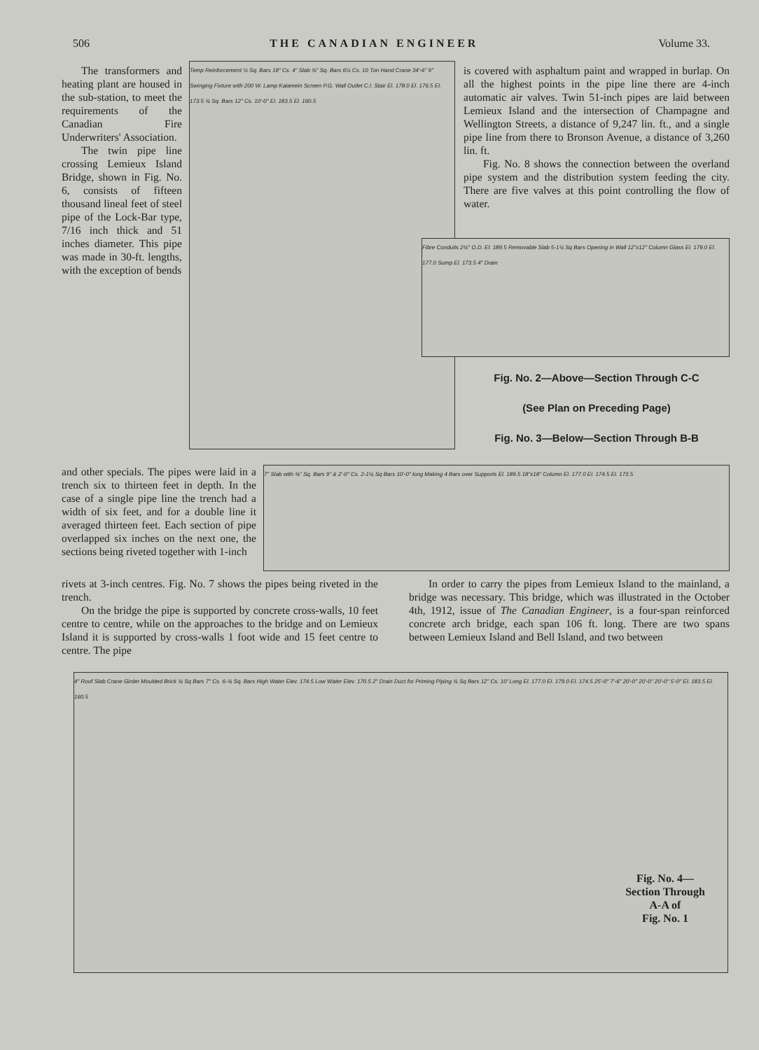506 THE CANADIAN ENGINEER Volume 33.
The transformers and heating plant are housed in the sub-station, to meet the requirements of the Canadian Fire Underwriters' Association.
The twin pipe line crossing Lemieux Island Bridge, shown in Fig. No. 6, consists of fifteen thousand lineal feet of steel pipe of the Lock-Bar type, 7/16 inch thick and 51 inches diameter. This pipe was made in 30-ft. lengths, with the exception of bends
Temp Reinforcement ½ Sq. Bars 18" Cs. 4" Slab ⅜" Sq. Bars 6½ Cs. 10 Ton Hand Crane 34'-6" 9" Swinging Fixture with 200 W. Lamp Kalamein Screen P.G. Wall Outlet C.I. Stair El. 178.0 El. 176.5 El. 173.5 ¾ Sq. Bars 12" Cs. 10'-0" El. 183.5 El. 160.5
is covered with asphaltum paint and wrapped in burlap. On all the highest points in the pipe line there are 4-inch automatic air valves. Twin 51-inch pipes are laid between Lemieux Island and the intersection of Champagne and Wellington Streets, a distance of 9,247 lin. ft., and a single pipe line from there to Bronson Avenue, a distance of 3,260 lin. ft.
Fig. No. 8 shows the connection between the overland pipe system and the distribution system feeding the city. There are five valves at this point controlling the flow of water.
Fibre Conduits 2½" O.D. El. 189.5 Removable Slab 5-1¼ Sq Bars Opening in Wall 12"x12" Column Glass El. 179.0 El. 177.0 Sump El. 173.5 4" Drain
Fig. No. 2—Above—Section Through C-C
(See Plan on Preceding Page)
Fig. No. 3—Below—Section Through B-B
and other specials. The pipes were laid in a trench six to thirteen feet in depth. In the case of a single pipe line the trench had a width of six feet, and for a double line it averaged thirteen feet. Each section of pipe overlapped six inches on the next one, the sections being riveted together with 1-inch
7" Slab with ⅜" Sq. Bars 9" & 2'-0" Cs. 2-1¼ Sq Bars 10'-0" long Making 4 Bars over Supports El. 189.5 18"x18" Column El. 177.0 El. 174.5 El. 173.5
rivets at 3-inch centres. Fig. No. 7 shows the pipes being riveted in the trench.
On the bridge the pipe is supported by concrete cross-walls, 10 feet centre to centre, while on the approaches to the bridge and on Lemieux Island it is supported by cross-walls 1 foot wide and 15 feet centre to centre. The pipe
In order to carry the pipes from Lemieux Island to the mainland, a bridge was necessary. This bridge, which was illustrated in the October 4th, 1912, issue of The Canadian Engineer, is a four-span reinforced concrete arch bridge, each span 106 ft. long. There are two spans between Lemieux Island and Bell Island, and two between
4" Roof Slab Crane Girder Moulded Brick ¾ Sq Bars 7" Cs. 6-¾ Sq. Bars High Water Elev. 174.5 Low Water Elev. 170.5 2" Drain Duct for Priming Piping ¾ Sq Bars 12" Cs. 10' Long El. 177.0 El. 179.0 El. 174.5 25'-0" 7'-6" 20'-0" 20'-0" 20'-0" 5'-0" El. 183.5 El. 160.5
Fig. No. 4—
Section Through
A-A of
Fig. No. 1